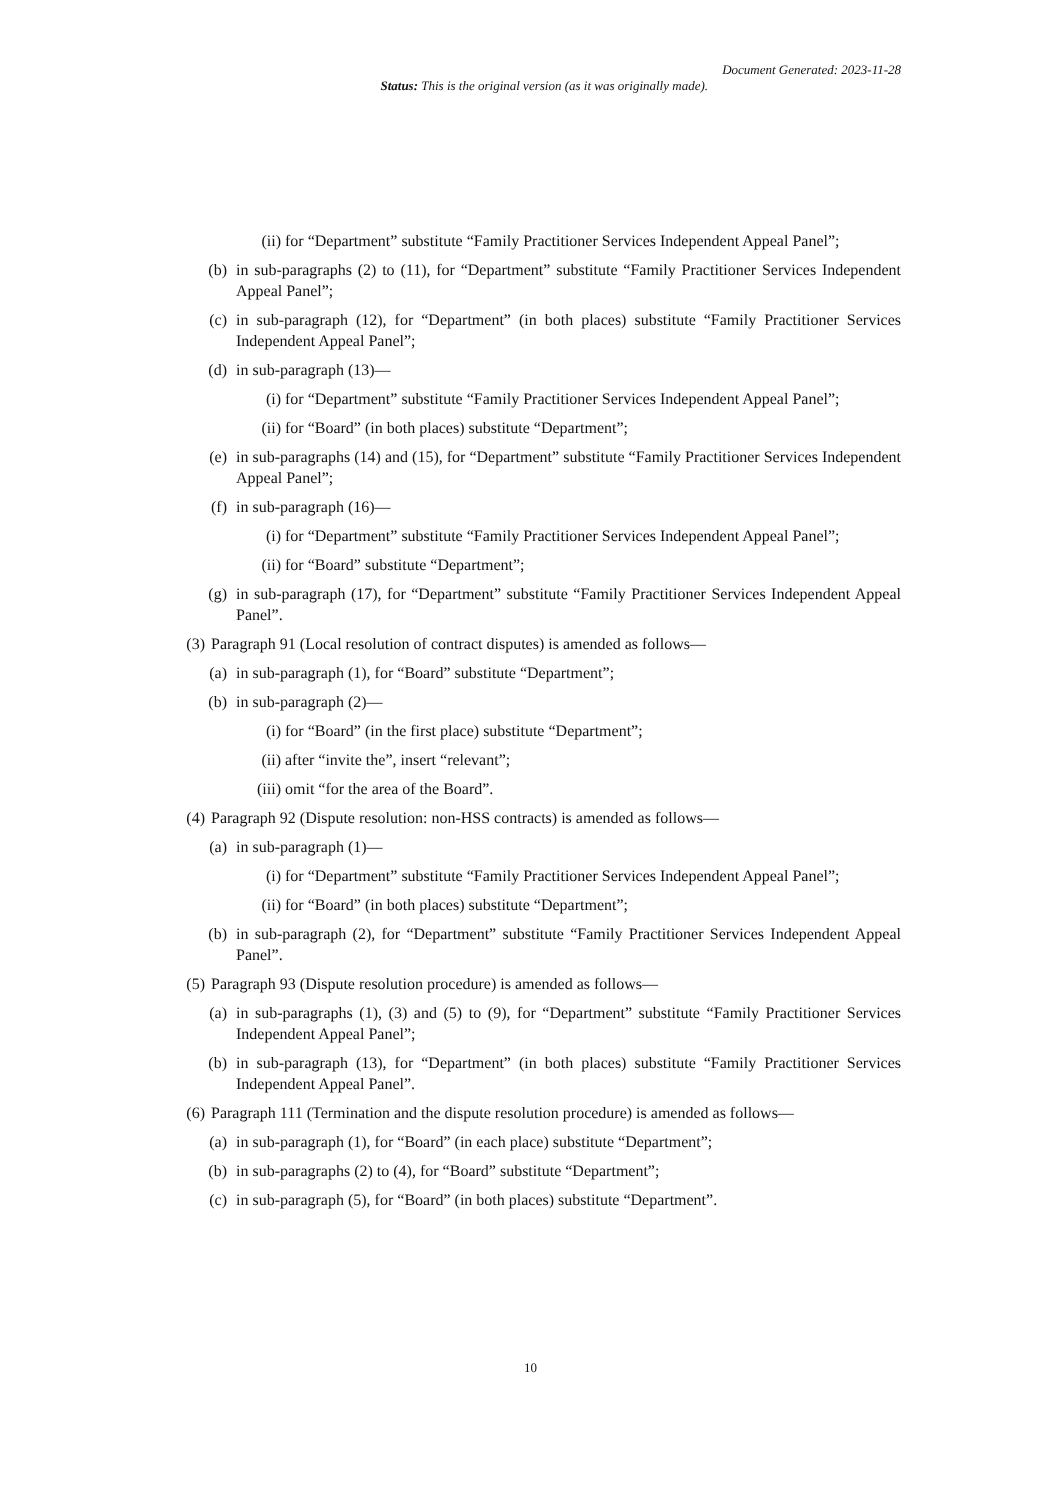Document Generated: 2023-11-28
Status: This is the original version (as it was originally made).
(ii) for “Department” substitute “Family Practitioner Services Independent Appeal Panel”;
(b) in sub-paragraphs (2) to (11), for “Department” substitute “Family Practitioner Services Independent Appeal Panel”;
(c) in sub-paragraph (12), for “Department” (in both places) substitute “Family Practitioner Services Independent Appeal Panel”;
(d) in sub-paragraph (13)—
(i) for “Department” substitute “Family Practitioner Services Independent Appeal Panel”;
(ii) for “Board” (in both places) substitute “Department”;
(e) in sub-paragraphs (14) and (15), for “Department” substitute “Family Practitioner Services Independent Appeal Panel”;
(f) in sub-paragraph (16)—
(i) for “Department” substitute “Family Practitioner Services Independent Appeal Panel”;
(ii) for “Board” substitute “Department”;
(g) in sub-paragraph (17), for “Department” substitute “Family Practitioner Services Independent Appeal Panel”.
(3) Paragraph 91 (Local resolution of contract disputes) is amended as follows—
(a) in sub-paragraph (1), for “Board” substitute “Department”;
(b) in sub-paragraph (2)—
(i) for “Board” (in the first place) substitute “Department”;
(ii) after “invite the”, insert “relevant”;
(iii) omit “for the area of the Board”.
(4) Paragraph 92 (Dispute resolution: non-HSS contracts) is amended as follows—
(a) in sub-paragraph (1)—
(i) for “Department” substitute “Family Practitioner Services Independent Appeal Panel”;
(ii) for “Board” (in both places) substitute “Department”;
(b) in sub-paragraph (2), for “Department” substitute “Family Practitioner Services Independent Appeal Panel”.
(5) Paragraph 93 (Dispute resolution procedure) is amended as follows—
(a) in sub-paragraphs (1), (3) and (5) to (9), for “Department” substitute “Family Practitioner Services Independent Appeal Panel”;
(b) in sub-paragraph (13), for “Department” (in both places) substitute “Family Practitioner Services Independent Appeal Panel”.
(6) Paragraph 111 (Termination and the dispute resolution procedure) is amended as follows—
(a) in sub-paragraph (1), for “Board” (in each place) substitute “Department”;
(b) in sub-paragraphs (2) to (4), for “Board” substitute “Department”;
(c) in sub-paragraph (5), for “Board” (in both places) substitute “Department”.
10